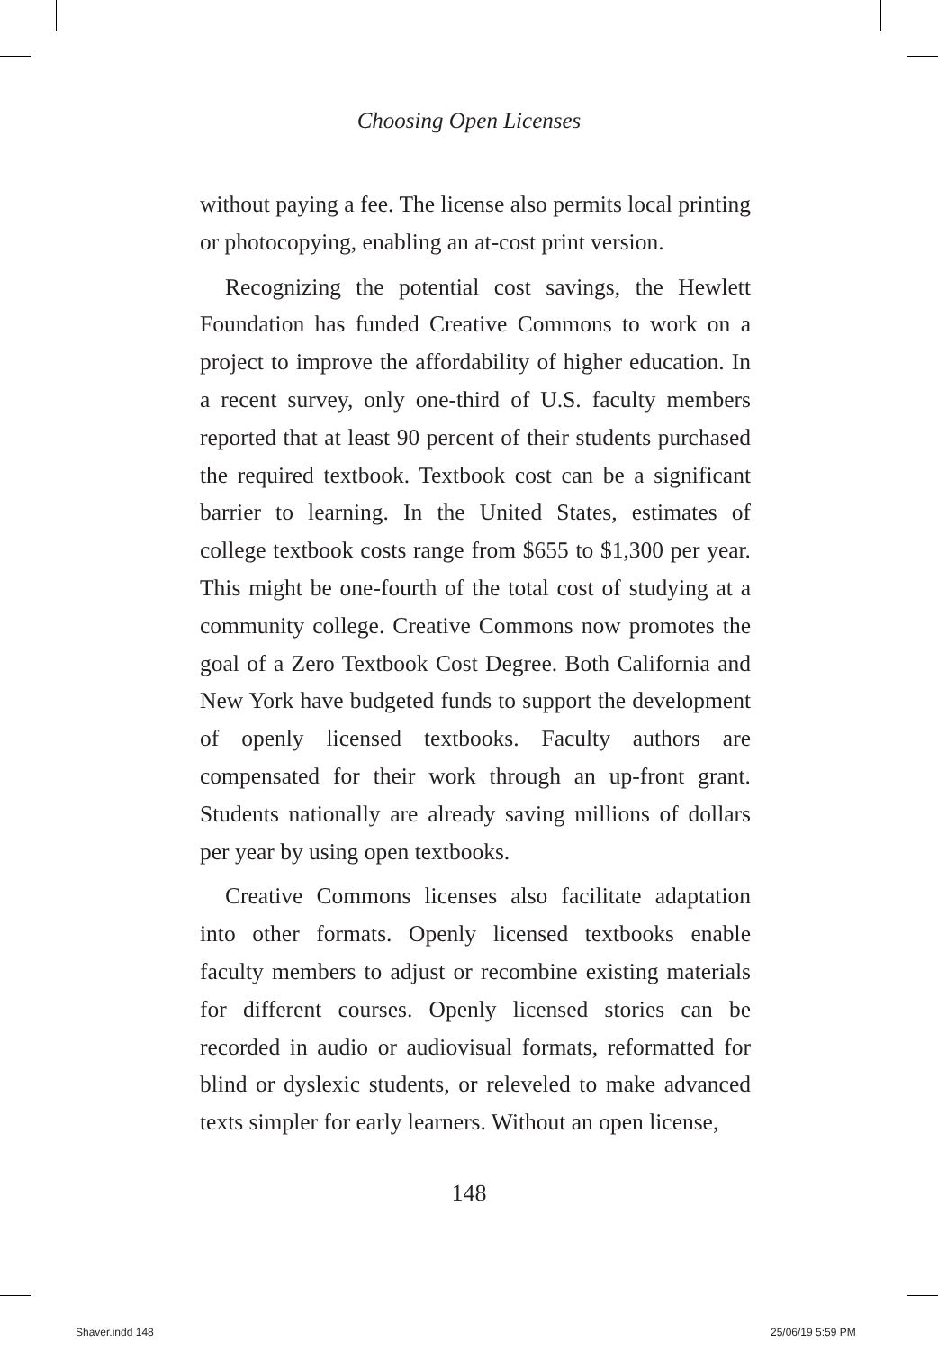Choosing Open Licenses
without paying a fee. The license also permits local printing or photocopying, enabling an at-cost print version.
Recognizing the potential cost savings, the Hewlett Foundation has funded Creative Commons to work on a project to improve the affordability of higher education. In a recent survey, only one-third of U.S. faculty members reported that at least 90 percent of their students purchased the required textbook. Textbook cost can be a significant barrier to learning. In the United States, estimates of college textbook costs range from $655 to $1,300 per year. This might be one-fourth of the total cost of studying at a community college. Creative Commons now promotes the goal of a Zero Textbook Cost Degree. Both California and New York have budgeted funds to support the development of openly licensed textbooks. Faculty authors are compensated for their work through an up-front grant. Students nationally are already saving millions of dollars per year by using open textbooks.
Creative Commons licenses also facilitate adaptation into other formats. Openly licensed textbooks enable faculty members to adjust or recombine existing materials for different courses. Openly licensed stories can be recorded in audio or audiovisual formats, reformatted for blind or dyslexic students, or releveled to make advanced texts simpler for early learners. Without an open license,
148
Shaver.indd 148 25/06/19 5:59 PM